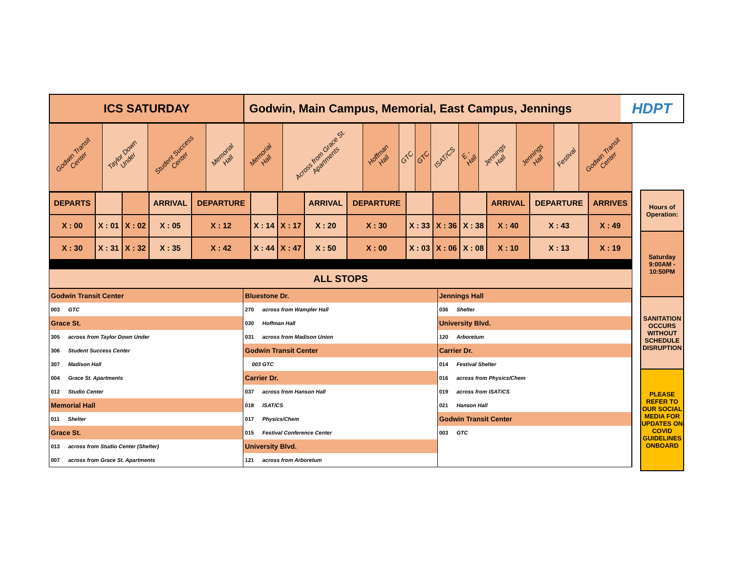ICS SATURDAY Godwin, Main Campus, Memorial, East Campus, Jennings
HDPT
| Godwin Transit Center | Taylor Down Under | Student Success Center | Memorial Hall | Memorial Hall | Across from Grace St. Apartments | Hoffman Hall | GTC | GTC | ISAT/CS | E - Hall | Jennings Hall | Jennings Hall | Festival | Godwin Transit Center |
| DEPARTS | | | ARRIVAL | DEPARTURE | | | ARRIVAL | DEPARTURE | | | | ARRIVAL | DEPARTURE | ARRIVES |
| X : 00 | X : 01 | X : 02 | X : 05 | X : 12 | X : 14 | X : 17 | X : 20 | X : 30 | X : 33 | X : 36 | X : 38 | X : 40 | X : 43 | X : 49 |
| X : 30 | X : 31 | X : 32 | X : 35 | X : 42 | X : 44 | X : 47 | X : 50 | X : 00 | X : 03 | X : 06 | X : 08 | X : 10 | X : 13 | X : 19 |
ALL STOPS
Godwin Transit Center
003 GTC
Grace St.
305 across from Taylor Down Under
306 Student Success Center
307 Madison Hall
004 Grace St. Apartments
012 Studio Center
Memorial Hall
011 Shelter
Grace St.
013 across from Studio Center (Shelter)
007 across from Grace St. Apartments
Bluestone Dr.
270 across from Wampler Hall
030 Hoffman Hall
031 across from Madison Union
Godwin Transit Center
003 GTC
Carrier Dr.
037 across from Hanson Hall
018 ISAT/CS
017 Physics/Chem
015 Festival Conference Center
University Blvd.
121 across from Arboretum
Jennings Hall
036 Shelter
University Blvd.
120 Arboretum
Carrier Dr.
014 Festival Shelter
016 across from Physics/Chem
019 across from ISAT/CS
021 Hanson Hall
Godwin Transit Center
003 GTC
Hours of Operation:
Saturday 9:00AM - 10:50PM
SANITATION OCCURS WITHOUT SCHEDULE DISRUPTION
PLEASE REFER TO OUR SOCIAL MEDIA FOR UPDATES ON COVID GUIDELINES ONBOARD